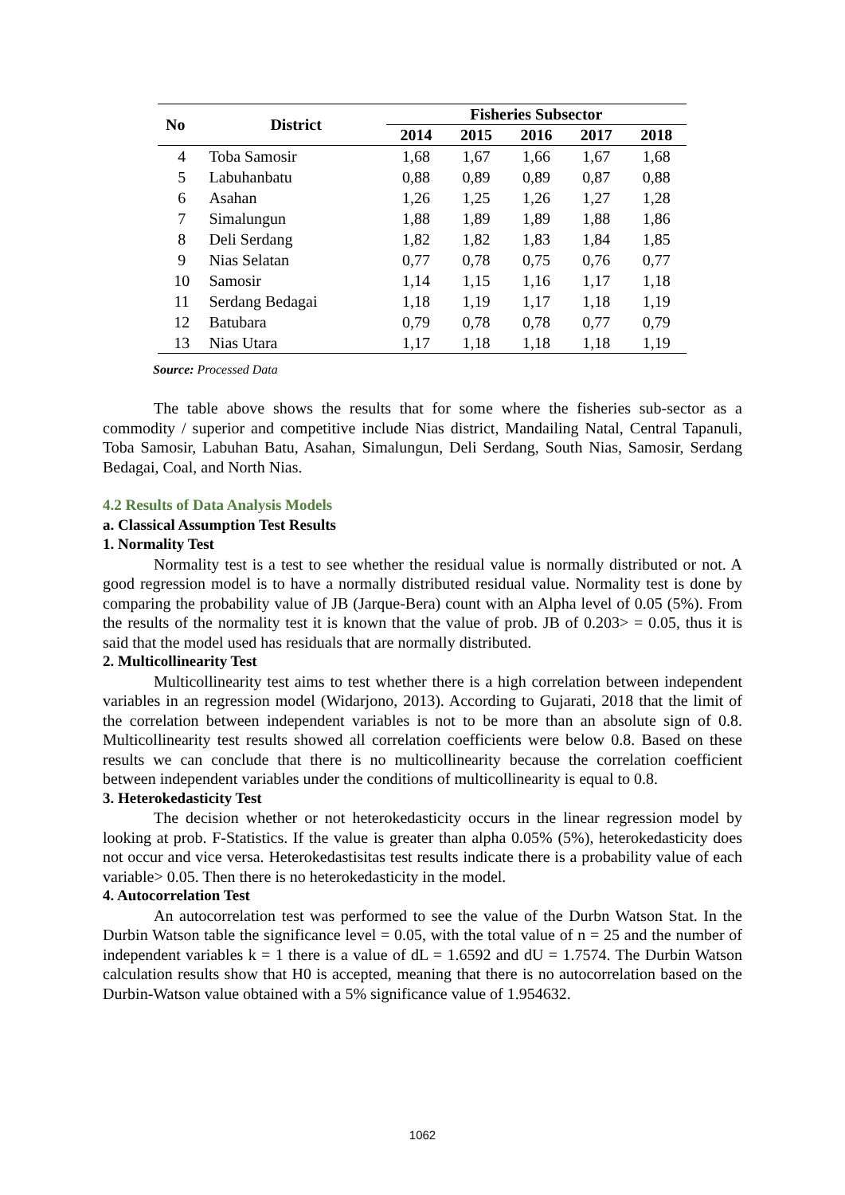| No | District | Fisheries Subsector | | | | |
| --- | --- | --- | --- | --- | --- | --- |
| | | 2014 | 2015 | 2016 | 2017 | 2018 |
| 4 | Toba Samosir | 1,68 | 1,67 | 1,66 | 1,67 | 1,68 |
| 5 | Labuhanbatu | 0,88 | 0,89 | 0,89 | 0,87 | 0,88 |
| 6 | Asahan | 1,26 | 1,25 | 1,26 | 1,27 | 1,28 |
| 7 | Simalungun | 1,88 | 1,89 | 1,89 | 1,88 | 1,86 |
| 8 | Deli Serdang | 1,82 | 1,82 | 1,83 | 1,84 | 1,85 |
| 9 | Nias Selatan | 0,77 | 0,78 | 0,75 | 0,76 | 0,77 |
| 10 | Samosir | 1,14 | 1,15 | 1,16 | 1,17 | 1,18 |
| 11 | Serdang Bedagai | 1,18 | 1,19 | 1,17 | 1,18 | 1,19 |
| 12 | Batubara | 0,79 | 0,78 | 0,78 | 0,77 | 0,79 |
| 13 | Nias Utara | 1,17 | 1,18 | 1,18 | 1,18 | 1,19 |
Source: Processed Data
The table above shows the results that for some where the fisheries sub-sector as a commodity / superior and competitive include Nias district, Mandailing Natal, Central Tapanuli, Toba Samosir, Labuhan Batu, Asahan, Simalungun, Deli Serdang, South Nias, Samosir, Serdang Bedagai, Coal, and North Nias.
4.2 Results of Data Analysis Models
a. Classical Assumption Test Results
1. Normality Test
Normality test is a test to see whether the residual value is normally distributed or not. A good regression model is to have a normally distributed residual value. Normality test is done by comparing the probability value of JB (Jarque-Bera) count with an Alpha level of 0.05 (5%). From the results of the normality test it is known that the value of prob. JB of 0.203> = 0.05, thus it is said that the model used has residuals that are normally distributed.
2. Multicollinearity Test
Multicollinearity test aims to test whether there is a high correlation between independent variables in an regression model (Widarjono, 2013). According to Gujarati, 2018 that the limit of the correlation between independent variables is not to be more than an absolute sign of 0.8. Multicollinearity test results showed all correlation coefficients were below 0.8. Based on these results we can conclude that there is no multicollinearity because the correlation coefficient between independent variables under the conditions of multicollinearity is equal to 0.8.
3. Heterokedasticity Test
The decision whether or not heterokedasticity occurs in the linear regression model by looking at prob. F-Statistics. If the value is greater than alpha 0.05% (5%), heterokedasticity does not occur and vice versa. Heterokedastisitas test results indicate there is a probability value of each variable> 0.05. Then there is no heterokedasticity in the model.
4. Autocorrelation Test
An autocorrelation test was performed to see the value of the Durbn Watson Stat. In the Durbin Watson table the significance level = 0.05, with the total value of n = 25 and the number of independent variables k = 1 there is a value of dL = 1.6592 and dU = 1.7574. The Durbin Watson calculation results show that H0 is accepted, meaning that there is no autocorrelation based on the Durbin-Watson value obtained with a 5% significance value of 1.954632.
1062